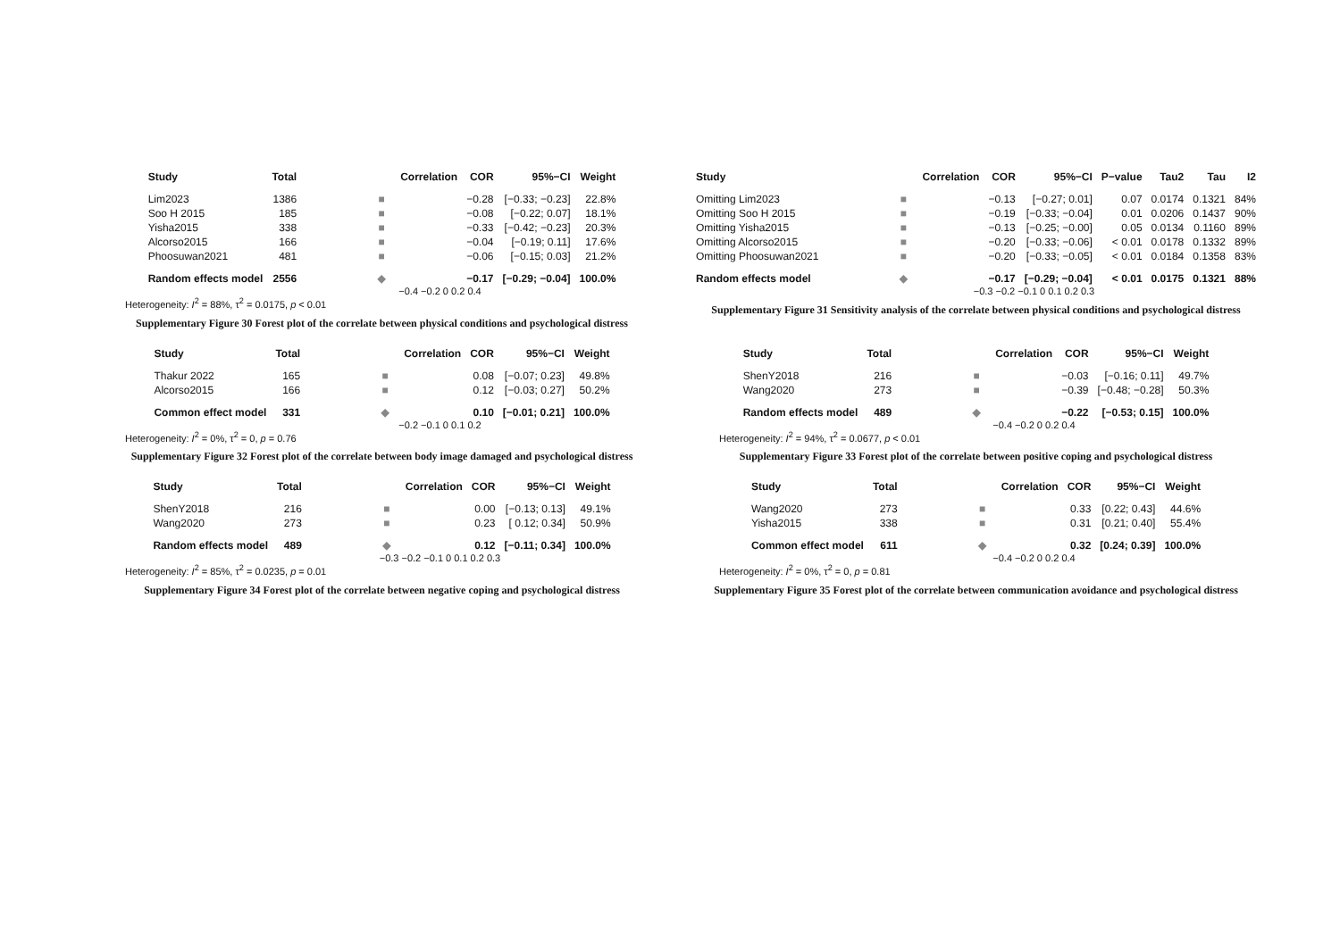| Study | Total | Correlation | COR | 95%−CI | Weight |
| --- | --- | --- | --- | --- | --- |
| Lim2023 | 1386 | ■ | −0.28 | [−0.33; −0.23] | 22.8% |
| Soo H 2015 | 185 | ■ | −0.08 | [−0.22; 0.07] | 18.1% |
| Yisha2015 | 338 | ■ | −0.33 | [−0.42; −0.23] | 20.3% |
| Alcorso2015 | 166 | ■ | −0.04 | [−0.19; 0.11] | 17.6% |
| Phoosuwan2021 | 481 | ■ | −0.06 | [−0.15; 0.03] | 21.2% |
| Random effects model | 2556 | ◆ | −0.17 | [−0.29; −0.04] | 100.0% |
−0.4 −0.2 0 0.2 0.4
Heterogeneity: I<sup>2</sup> = 88%, τ<sup>2</sup> = 0.0175, p < 0.01
Supplementary Figure 30 Forest plot of the correlate between physical conditions and psychological distress
| Study | Correlation | COR | 95%−CI | P−value | Tau2 | Tau | I2 |
| --- | --- | --- | --- | --- | --- | --- | --- |
| Omitting Lim2023 | ■ | −0.13 | [−0.27; 0.01] | 0.07 | 0.0174 | 0.1321 | 84% |
| Omitting Soo H 2015 | ■ | −0.19 | [−0.33; −0.04] | 0.01 | 0.0206 | 0.1437 | 90% |
| Omitting Yisha2015 | ■ | −0.13 | [−0.25; −0.00] | 0.05 | 0.0134 | 0.1160 | 89% |
| Omitting Alcorso2015 | ■ | −0.20 | [−0.33; −0.06] | < 0.01 | 0.0178 | 0.1332 | 89% |
| Omitting Phoosuwan2021 | ■ | −0.20 | [−0.33; −0.05] | < 0.01 | 0.0184 | 0.1358 | 83% |
| Random effects model | ◆ | −0.17 | [−0.29; −0.04] | < 0.01 | 0.0175 | 0.1321 | 88% |
−0.3 −0.2 −0.1 0 0.1 0.2 0.3
Supplementary Figure 31 Sensitivity analysis of the correlate between physical conditions and psychological distress
| Study | Total | Correlation | COR | 95%−CI | Weight |
| --- | --- | --- | --- | --- | --- |
| Thakur 2022 | 165 | ■ | 0.08 | [−0.07; 0.23] | 49.8% |
| Alcorso2015 | 166 | ■ | 0.12 | [−0.03; 0.27] | 50.2% |
| Common effect model | 331 | ◆ | 0.10 | [−0.01; 0.21] | 100.0% |
−0.2 −0.1 0 0.1 0.2
Heterogeneity: I<sup>2</sup> = 0%, τ<sup>2</sup> = 0, p = 0.76
Supplementary Figure 32 Forest plot of the correlate between body image damaged and psychological distress
| Study | Total | Correlation | COR | 95%−CI | Weight |
| --- | --- | --- | --- | --- | --- |
| ShenY2018 | 216 | ■ | −0.03 | [−0.16; 0.11] | 49.7% |
| Wang2020 | 273 | ■ | −0.39 | [−0.48; −0.28] | 50.3% |
| Random effects model | 489 | ◆ | −0.22 | [−0.53; 0.15] | 100.0% |
−0.4 −0.2 0 0.2 0.4
Heterogeneity: I<sup>2</sup> = 94%, τ<sup>2</sup> = 0.0677, p < 0.01
Supplementary Figure 33 Forest plot of the correlate between positive coping and psychological distress
| Study | Total | Correlation | COR | 95%−CI | Weight |
| --- | --- | --- | --- | --- | --- |
| ShenY2018 | 216 | ■ | 0.00 | [−0.13; 0.13] | 49.1% |
| Wang2020 | 273 | ■ | 0.23 | [ 0.12; 0.34] | 50.9% |
| Random effects model | 489 | ◆ | 0.12 | [−0.11; 0.34] | 100.0% |
−0.3 −0.2 −0.1 0 0.1 0.2 0.3
Heterogeneity: I<sup>2</sup> = 85%, τ<sup>2</sup> = 0.0235, p = 0.01
Supplementary Figure 34 Forest plot of the correlate between negative coping and psychological distress
| Study | Total | Correlation | COR | 95%−CI | Weight |
| --- | --- | --- | --- | --- | --- |
| Wang2020 | 273 | ■ | 0.33 | [0.22; 0.43] | 44.6% |
| Yisha2015 | 338 | ■ | 0.31 | [0.21; 0.40] | 55.4% |
| Common effect model | 611 | ◆ | 0.32 | [0.24; 0.39] | 100.0% |
−0.4 −0.2 0 0.2 0.4
Heterogeneity: I<sup>2</sup> = 0%, τ<sup>2</sup> = 0, p = 0.81
Supplementary Figure 35 Forest plot of the correlate between communication avoidance and psychological distress